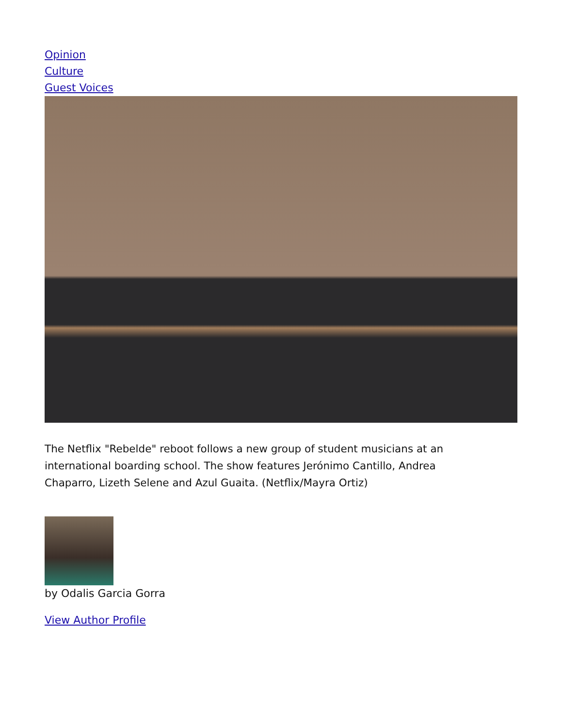Opinion
Culture
Guest Voices
The Netflix "Rebelde" reboot follows a new group of student musicians at an international boarding school. The show features Jerónimo Cantillo, Andrea Chaparro, Lizeth Selene and Azul Guaita. (Netflix/Mayra Ortiz)
by Odalis Garcia Gorra
View Author Profile